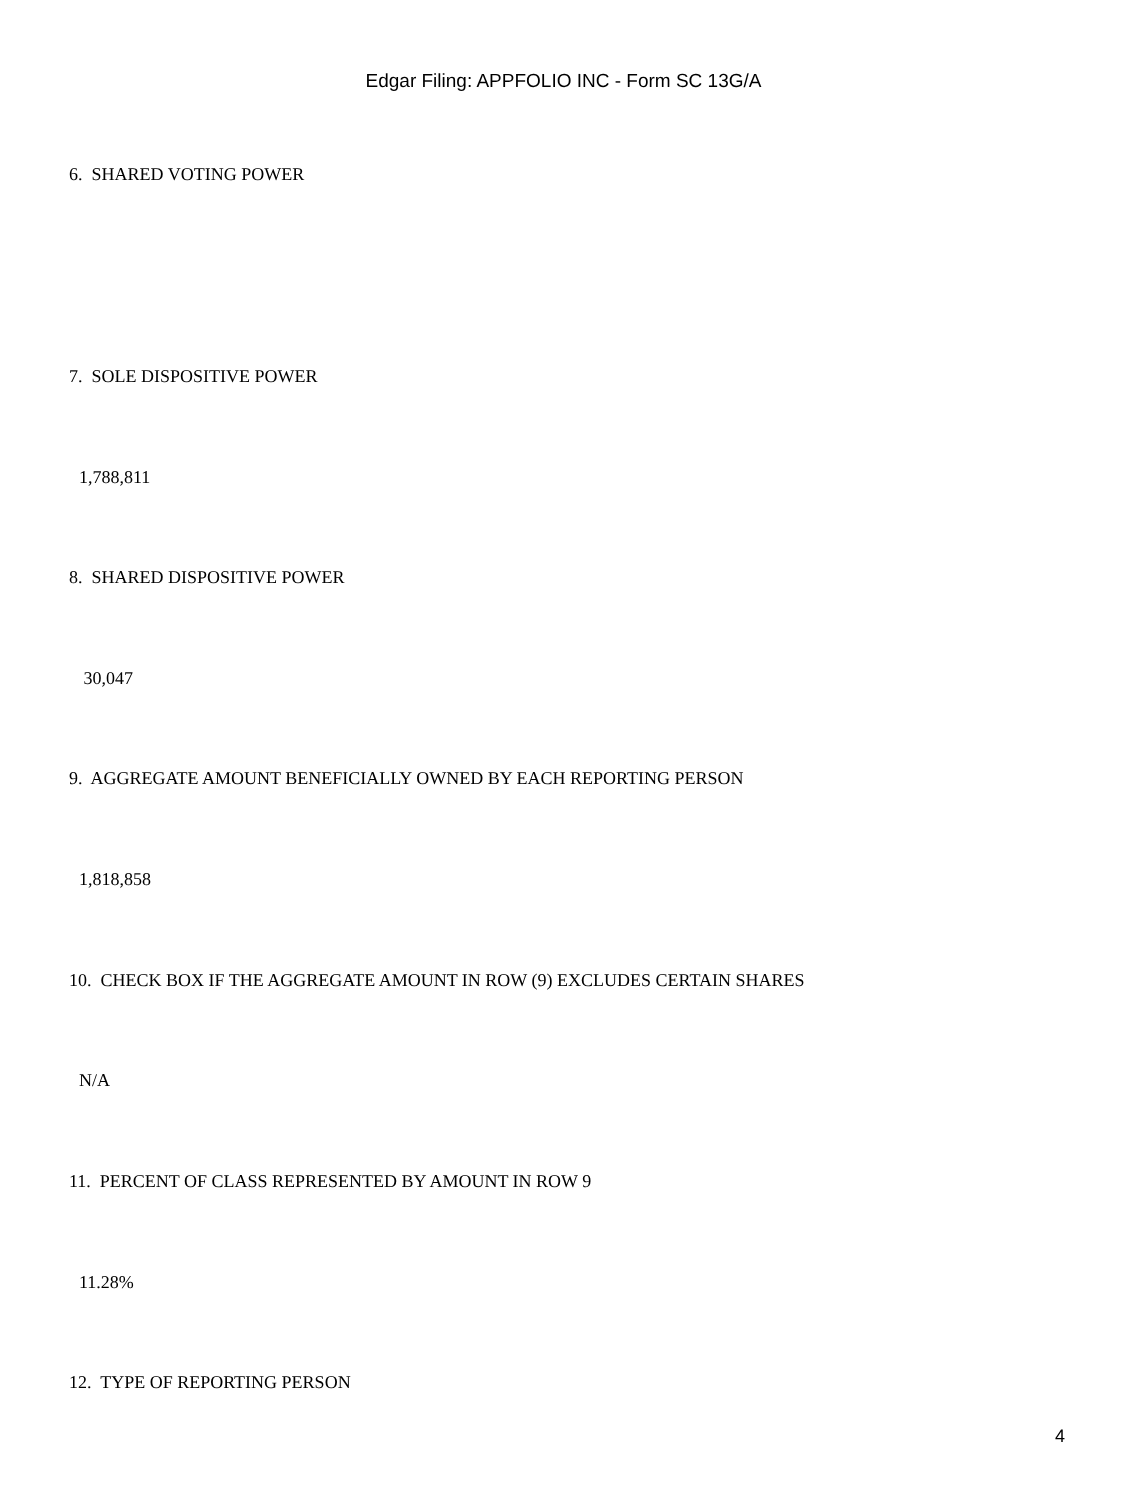Edgar Filing: APPFOLIO INC - Form SC 13G/A
6. SHARED VOTING POWER
7. SOLE DISPOSITIVE POWER
1,788,811
8. SHARED DISPOSITIVE POWER
30,047
9. AGGREGATE AMOUNT BENEFICIALLY OWNED BY EACH REPORTING PERSON
1,818,858
10. CHECK BOX IF THE AGGREGATE AMOUNT IN ROW (9) EXCLUDES CERTAIN SHARES
N/A
11. PERCENT OF CLASS REPRESENTED BY AMOUNT IN ROW 9
11.28%
12. TYPE OF REPORTING PERSON
4